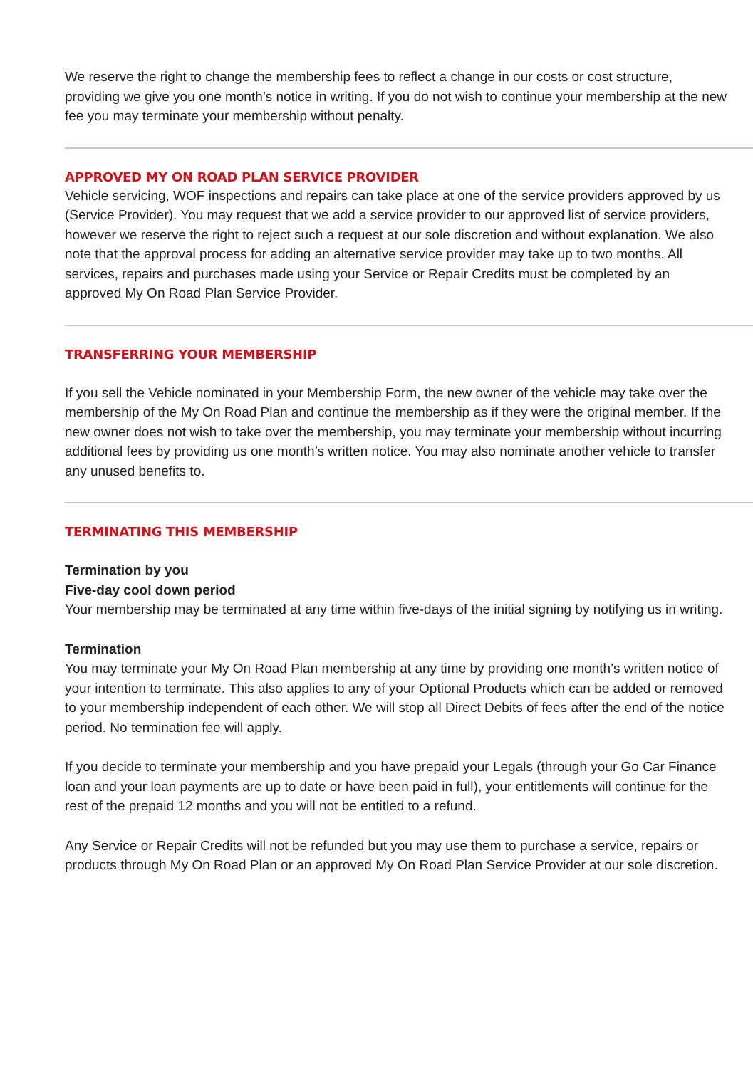We reserve the right to change the membership fees to reflect a change in our costs or cost structure, providing we give you one month’s notice in writing. If you do not wish to continue your membership at the new fee you may terminate your membership without penalty.
APPROVED MY ON ROAD PLAN SERVICE PROVIDER
Vehicle servicing, WOF inspections and repairs can take place at one of the service providers approved by us (Service Provider). You may request that we add a service provider to our approved list of service providers, however we reserve the right to reject such a request at our sole discretion and without explanation. We also note that the approval process for adding an alternative service provider may take up to two months. All services, repairs and purchases made using your Service or Repair Credits must be completed by an approved My On Road Plan Service Provider.
TRANSFERRING YOUR MEMBERSHIP
If you sell the Vehicle nominated in your Membership Form, the new owner of the vehicle may take over the membership of the My On Road Plan and continue the membership as if they were the original member. If the new owner does not wish to take over the membership, you may terminate your membership without incurring additional fees by providing us one month’s written notice. You may also nominate another vehicle to transfer any unused benefits to.
TERMINATING THIS MEMBERSHIP
Termination by you
Five-day cool down period
Your membership may be terminated at any time within five-days of the initial signing by notifying us in writing.
Termination
You may terminate your My On Road Plan membership at any time by providing one month’s written notice of your intention to terminate. This also applies to any of your Optional Products which can be added or removed to your membership independent of each other. We will stop all Direct Debits of fees after the end of the notice period. No termination fee will apply.
If you decide to terminate your membership and you have prepaid your Legals (through your Go Car Finance loan and your loan payments are up to date or have been paid in full), your entitlements will continue for the rest of the prepaid 12 months and you will not be entitled to a refund.
Any Service or Repair Credits will not be refunded but you may use them to purchase a service, repairs or products through My On Road Plan or an approved My On Road Plan Service Provider at our sole discretion.